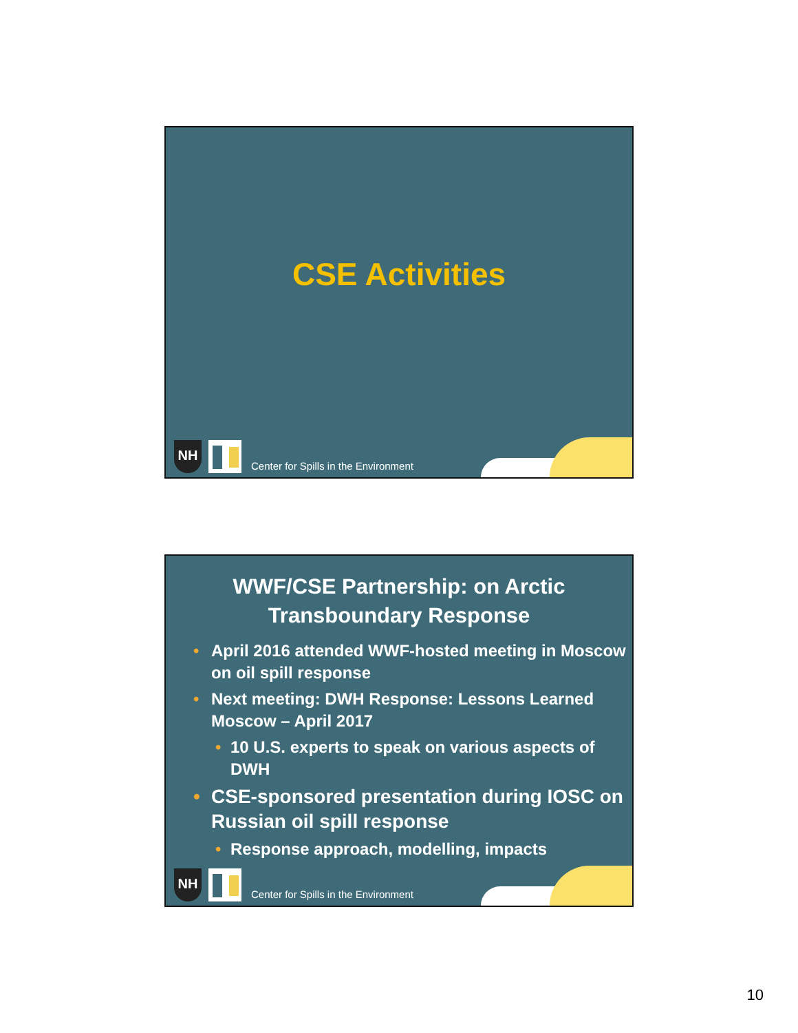CSE Activities
NH
Center for Spills in the Environment
WWF/CSE Partnership: on Arctic
Transboundary Response
• April 2016 attended WWF-hosted meeting in Moscow on oil spill response
• Next meeting: DWH Response: Lessons Learned Moscow – April 2017
• 10 U.S. experts to speak on various aspects of DWH
• CSE-sponsored presentation during IOSC on Russian oil spill response
• Response approach, modelling, impacts
NH
Center for Spills in the Environment
10